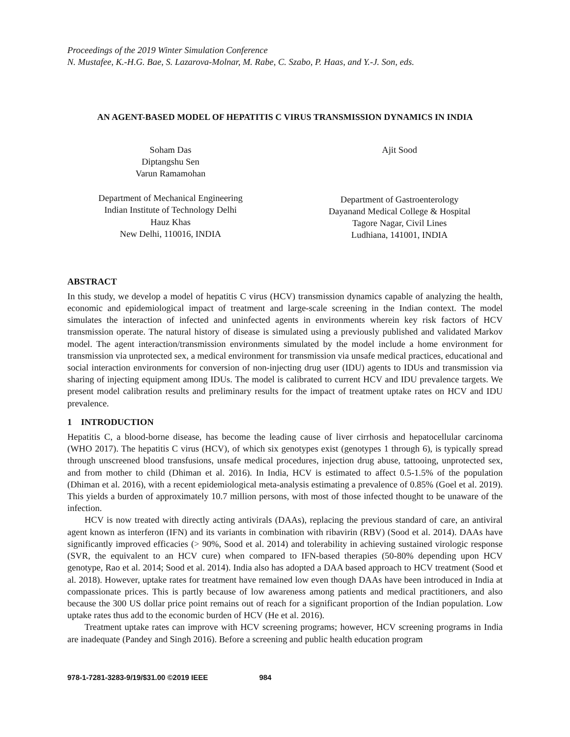Proceedings of the 2019 Winter Simulation Conference
N. Mustafee, K.-H.G. Bae, S. Lazarova-Molnar, M. Rabe, C. Szabo, P. Haas, and Y.-J. Son, eds.
AN AGENT-BASED MODEL OF HEPATITIS C VIRUS TRANSMISSION DYNAMICS IN INDIA
Soham Das
Diptangshu Sen
Varun Ramamohan
Department of Mechanical Engineering
Indian Institute of Technology Delhi
Hauz Khas
New Delhi, 110016, INDIA
Ajit Sood
Department of Gastroenterology
Dayanand Medical College & Hospital
Tagore Nagar, Civil Lines
Ludhiana, 141001, INDIA
ABSTRACT
In this study, we develop a model of hepatitis C virus (HCV) transmission dynamics capable of analyzing the health, economic and epidemiological impact of treatment and large-scale screening in the Indian context. The model simulates the interaction of infected and uninfected agents in environments wherein key risk factors of HCV transmission operate. The natural history of disease is simulated using a previously published and validated Markov model. The agent interaction/transmission environments simulated by the model include a home environment for transmission via unprotected sex, a medical environment for transmission via unsafe medical practices, educational and social interaction environments for conversion of non-injecting drug user (IDU) agents to IDUs and transmission via sharing of injecting equipment among IDUs. The model is calibrated to current HCV and IDU prevalence targets. We present model calibration results and preliminary results for the impact of treatment uptake rates on HCV and IDU prevalence.
1 INTRODUCTION
Hepatitis C, a blood-borne disease, has become the leading cause of liver cirrhosis and hepatocellular carcinoma (WHO 2017). The hepatitis C virus (HCV), of which six genotypes exist (genotypes 1 through 6), is typically spread through unscreened blood transfusions, unsafe medical procedures, injection drug abuse, tattooing, unprotected sex, and from mother to child (Dhiman et al. 2016). In India, HCV is estimated to affect 0.5-1.5% of the population (Dhiman et al. 2016), with a recent epidemiological meta-analysis estimating a prevalence of 0.85% (Goel et al. 2019). This yields a burden of approximately 10.7 million persons, with most of those infected thought to be unaware of the infection.
HCV is now treated with directly acting antivirals (DAAs), replacing the previous standard of care, an antiviral agent known as interferon (IFN) and its variants in combination with ribavirin (RBV) (Sood et al. 2014). DAAs have significantly improved efficacies (> 90%, Sood et al. 2014) and tolerability in achieving sustained virologic response (SVR, the equivalent to an HCV cure) when compared to IFN-based therapies (50-80% depending upon HCV genotype, Rao et al. 2014; Sood et al. 2014). India also has adopted a DAA based approach to HCV treatment (Sood et al. 2018). However, uptake rates for treatment have remained low even though DAAs have been introduced in India at compassionate prices. This is partly because of low awareness among patients and medical practitioners, and also because the 300 US dollar price point remains out of reach for a significant proportion of the Indian population. Low uptake rates thus add to the economic burden of HCV (He et al. 2016).
Treatment uptake rates can improve with HCV screening programs; however, HCV screening programs in India are inadequate (Pandey and Singh 2016). Before a screening and public health education program
978-1-7281-3283-9/19/$31.00 ©2019 IEEE 984